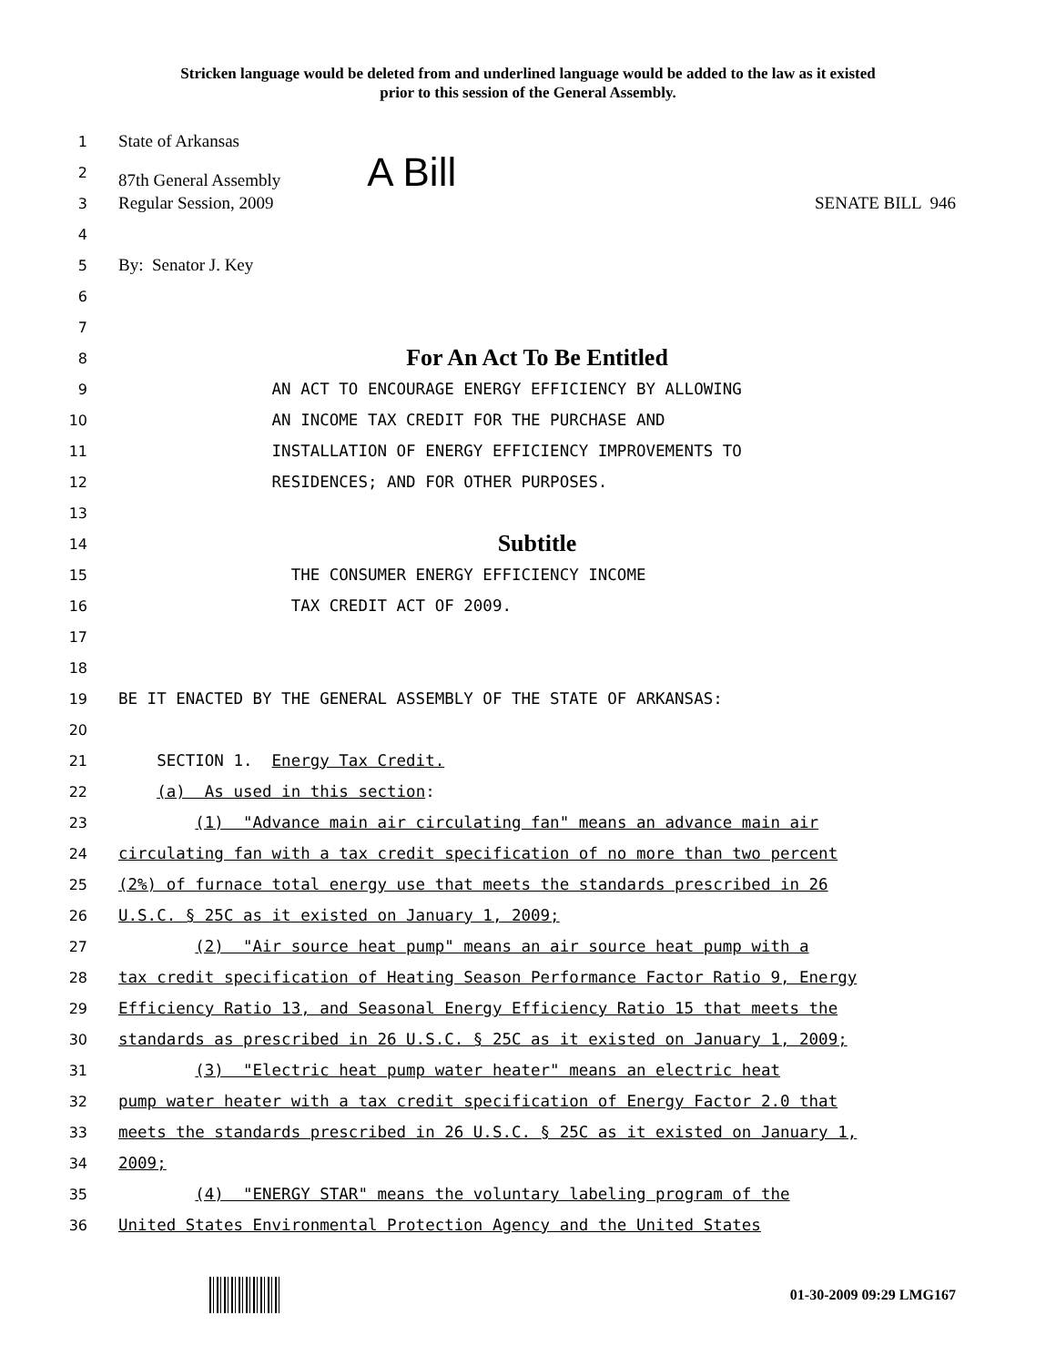Stricken language would be deleted from and underlined language would be added to the law as it existed
prior to this session of the General Assembly.
1 State of Arkansas
2 87th General Assembly A Bill
3 Regular Session, 2009 SENATE BILL 946
4
5 By: Senator J. Key
6
7
8 For An Act To Be Entitled
9 AN ACT TO ENCOURAGE ENERGY EFFICIENCY BY ALLOWING
10 AN INCOME TAX CREDIT FOR THE PURCHASE AND
11 INSTALLATION OF ENERGY EFFICIENCY IMPROVEMENTS TO
12 RESIDENCES; AND FOR OTHER PURPOSES.
13
14 Subtitle
15 THE CONSUMER ENERGY EFFICIENCY INCOME
16 TAX CREDIT ACT OF 2009.
17
18
19 BE IT ENACTED BY THE GENERAL ASSEMBLY OF THE STATE OF ARKANSAS:
20
21 SECTION 1. Energy Tax Credit.
22 (a) As used in this section:
23 (1) "Advance main air circulating fan" means an advance main air
24 circulating fan with a tax credit specification of no more than two percent
25 (2%) of furnace total energy use that meets the standards prescribed in 26
26 U.S.C. § 25C as it existed on January 1, 2009;
27 (2) "Air source heat pump" means an air source heat pump with a
28 tax credit specification of Heating Season Performance Factor Ratio 9, Energy
29 Efficiency Ratio 13, and Seasonal Energy Efficiency Ratio 15 that meets the
30 standards as prescribed in 26 U.S.C. § 25C as it existed on January 1, 2009;
31 (3) "Electric heat pump water heater" means an electric heat
32 pump water heater with a tax credit specification of Energy Factor 2.0 that
33 meets the standards prescribed in 26 U.S.C. § 25C as it existed on January 1,
34 2009;
35 (4) "ENERGY STAR" means the voluntary labeling program of the
36 United States Environmental Protection Agency and the United States
01-30-2009 09:29 LMG167